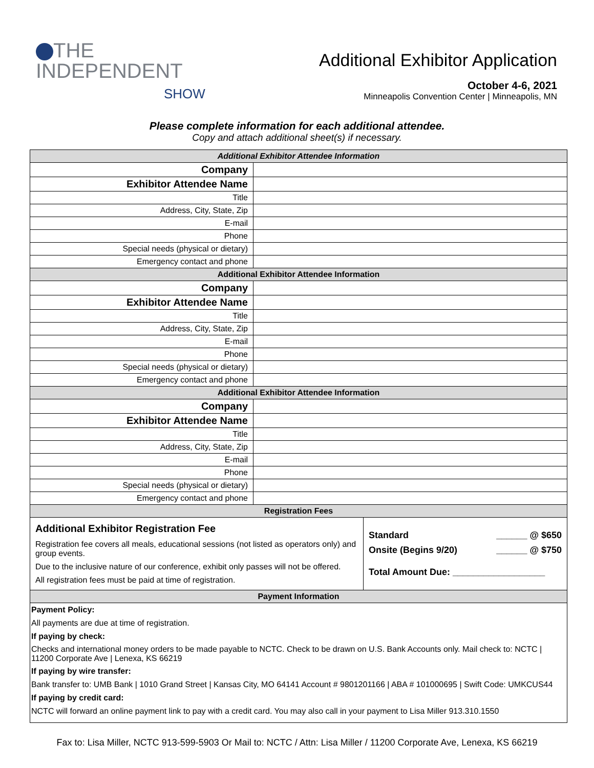THE
INDEPENDENT
SHOW
Additional Exhibitor Application
October 4-6, 2021
Minneapolis Convention Center | Minneapolis, MN
Please complete information for each additional attendee.
Copy and attach additional sheet(s) if necessary.
| Additional Exhibitor Attendee Information | |
| --- | --- |
| Company | |
| Exhibitor Attendee Name | |
| Title | |
| Address, City, State, Zip | |
| E-mail | |
| Phone | |
| Special needs (physical or dietary) | |
| Emergency contact and phone | |
| Additional Exhibitor Attendee Information | |
| Company | |
| Exhibitor Attendee Name | |
| Title | |
| Address, City, State, Zip | |
| E-mail | |
| Phone | |
| Special needs (physical or dietary) | |
| Emergency contact and phone | |
| Additional Exhibitor Attendee Information | |
| Company | |
| Exhibitor Attendee Name | |
| Title | |
| Address, City, State, Zip | |
| E-mail | |
| Phone | |
| Special needs (physical or dietary) | |
| Emergency contact and phone | |
| Registration Fees | |
| --- | --- |
| Additional Exhibitor Registration Fee Registration fee covers all meals, educational sessions (not listed as operators only) and group events. Due to the inclusive nature of our conference, exhibit only passes will not be offered. All registration fees must be paid at time of registration. | Standard ______ @ $650 Onsite (Begins 9/20) ______ @ $750 Total Amount Due: __________________ |
| Payment Information | |
| Payment Policy: |
| All payments are due at time of registration. |
| If paying by check: |
| Checks and international money orders to be made payable to NCTC. Check to be drawn on U.S. Bank Accounts only. Mail check to: NCTC / 11200 Corporate Ave / Lenexa, KS 66219 |
| If paying by wire transfer: |
| Bank transfer to: UMB Bank / 1010 Grand Street / Kansas City, MO 64141 Account # 9801201166 / ABA # 101000695 / Swift Code: UMKCUS44 |
| If paying by credit card: |
| NCTC will forward an online payment link to pay with a credit card. You may also call in your payment to Lisa Miller 913.310.1550 |
Fax to: Lisa Miller, NCTC 913-599-5903 Or Mail to: NCTC / Attn: Lisa Miller / 11200 Corporate Ave, Lenexa, KS 66219